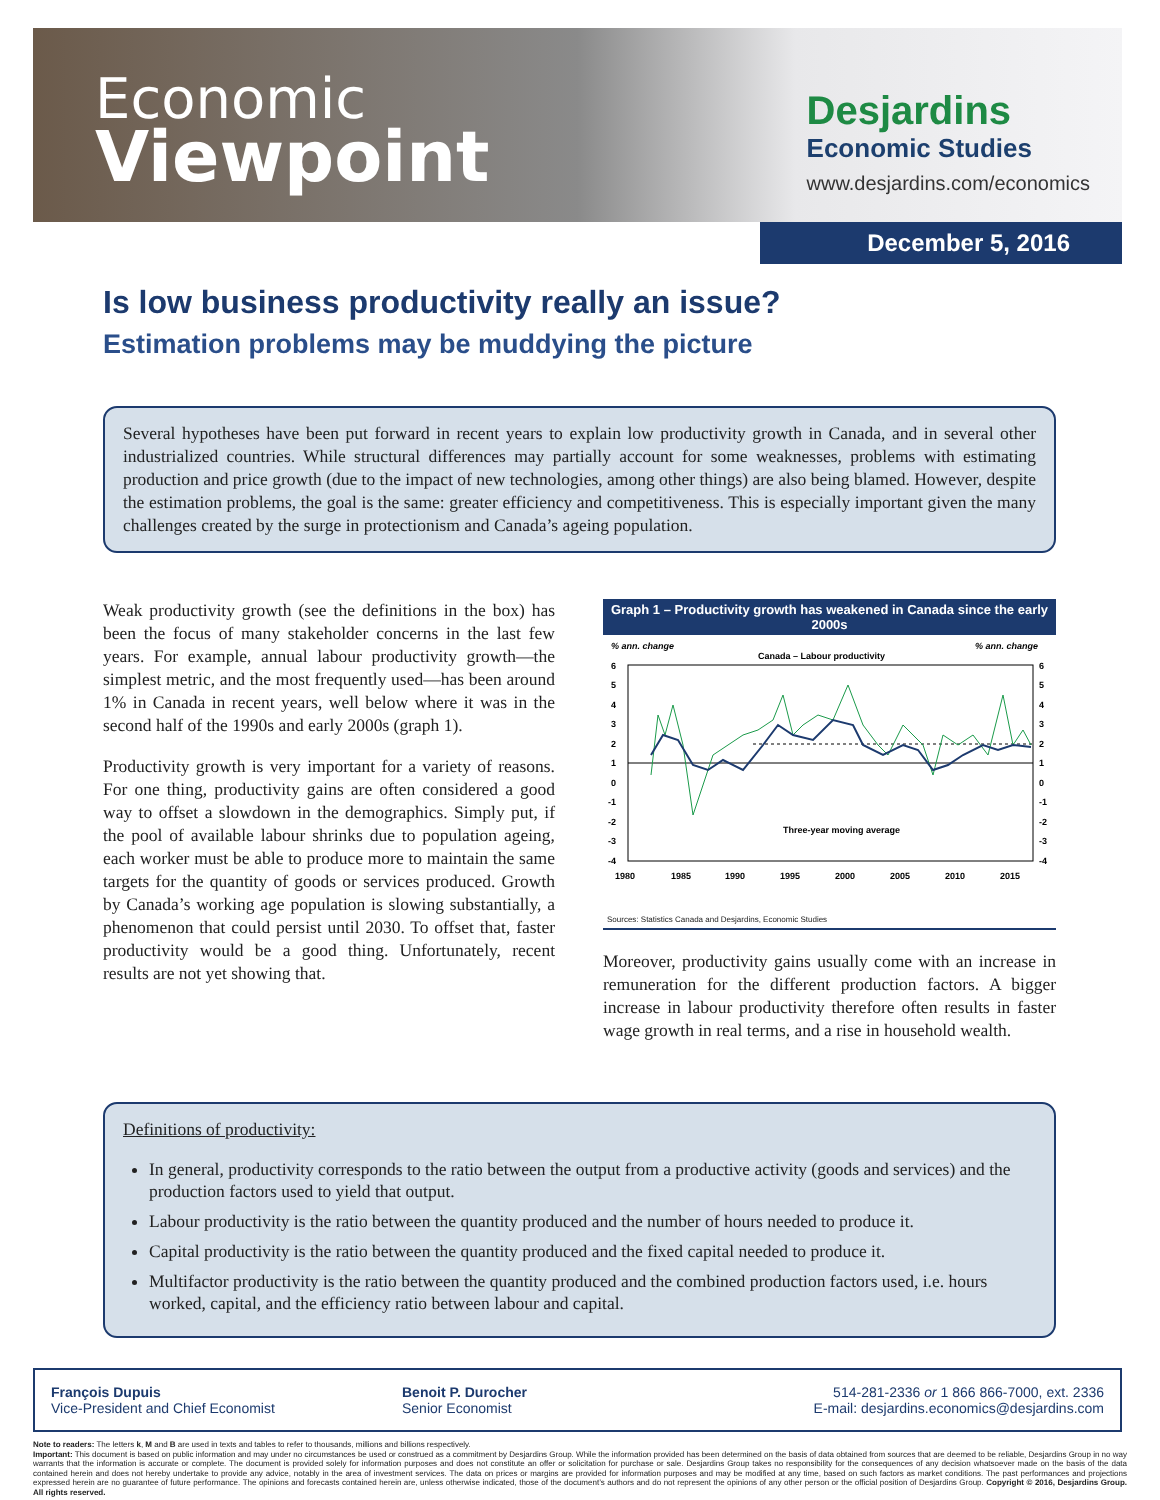Economic
Viewpoint
Desjardins
Economic Studies
www.desjardins.com/economics
December 5, 2016
Is low business productivity really an issue?
Estimation problems may be muddying the picture
Several hypotheses have been put forward in recent years to explain low productivity growth in Canada, and in several other industrialized countries. While structural differences may partially account for some weaknesses, problems with estimating production and price growth (due to the impact of new technologies, among other things) are also being blamed. However, despite the estimation problems, the goal is the same: greater efficiency and competitiveness. This is especially important given the many challenges created by the surge in protectionism and Canada’s ageing population.
Weak productivity growth (see the definitions in the box) has been the focus of many stakeholder concerns in the last few years. For example, annual labour productivity growth—the simplest metric, and the most frequently used—has been around 1% in Canada in recent years, well below where it was in the second half of the 1990s and early 2000s (graph 1).
Productivity growth is very important for a variety of reasons. For one thing, productivity gains are often considered a good way to offset a slowdown in the demographics. Simply put, if the pool of available labour shrinks due to population ageing, each worker must be able to produce more to maintain the same targets for the quantity of goods or services produced. Growth by Canada’s working age population is slowing substantially, a phenomenon that could persist until 2030. To offset that, faster productivity would be a good thing. Unfortunately, recent results are not yet showing that.
Graph 1 – Productivity growth has weakened in Canada since the early 2000s
% ann. change
% ann. change
Canada – Labour productivity
6
5
4
3
2
1
0
-1
-2
-3
-4
6
5
4
3
2
1
0
-1
-2
-3
-4
Three-year moving average
1980
1985
1990
1995
2000
2005
2010
2015
Sources: Statistics Canada and Desjardins, Economic Studies
Moreover, productivity gains usually come with an increase in remuneration for the different production factors. A bigger increase in labour productivity therefore often results in faster wage growth in real terms, and a rise in household wealth.
Definitions of productivity:
In general, productivity corresponds to the ratio between the output from a productive activity (goods and services) and the production factors used to yield that output.
Labour productivity is the ratio between the quantity produced and the number of hours needed to produce it.
Capital productivity is the ratio between the quantity produced and the fixed capital needed to produce it.
Multifactor productivity is the ratio between the quantity produced and the combined production factors used, i.e. hours worked, capital, and the efficiency ratio between labour and capital.
François Dupuis
Vice-President and Chief Economist
Benoit P. Durocher
Senior Economist
514-281-2336 or 1 866 866-7000, ext. 2336
E-mail: desjardins.economics@desjardins.com
Note to readers: The letters k, M and B are used in texts and tables to refer to thousands, millions and billions respectively.
Important: This document is based on public information and may under no circumstances be used or construed as a commitment by Desjardins Group. While the information provided has been determined on the basis of data obtained from sources that are deemed to be reliable, Desjardins Group in no way warrants that the information is accurate or complete. The document is provided solely for information purposes and does not constitute an offer or solicitation for purchase or sale. Desjardins Group takes no responsibility for the consequences of any decision whatsoever made on the basis of the data contained herein and does not hereby undertake to provide any advice, notably in the area of investment services. The data on prices or margins are provided for information purposes and may be modified at any time, based on such factors as market conditions. The past performances and projections expressed herein are no guarantee of future performance. The opinions and forecasts contained herein are, unless otherwise indicated, those of the document’s authors and do not represent the opinions of any other person or the official position of Desjardins Group. Copyright © 2016, Desjardins Group. All rights reserved.